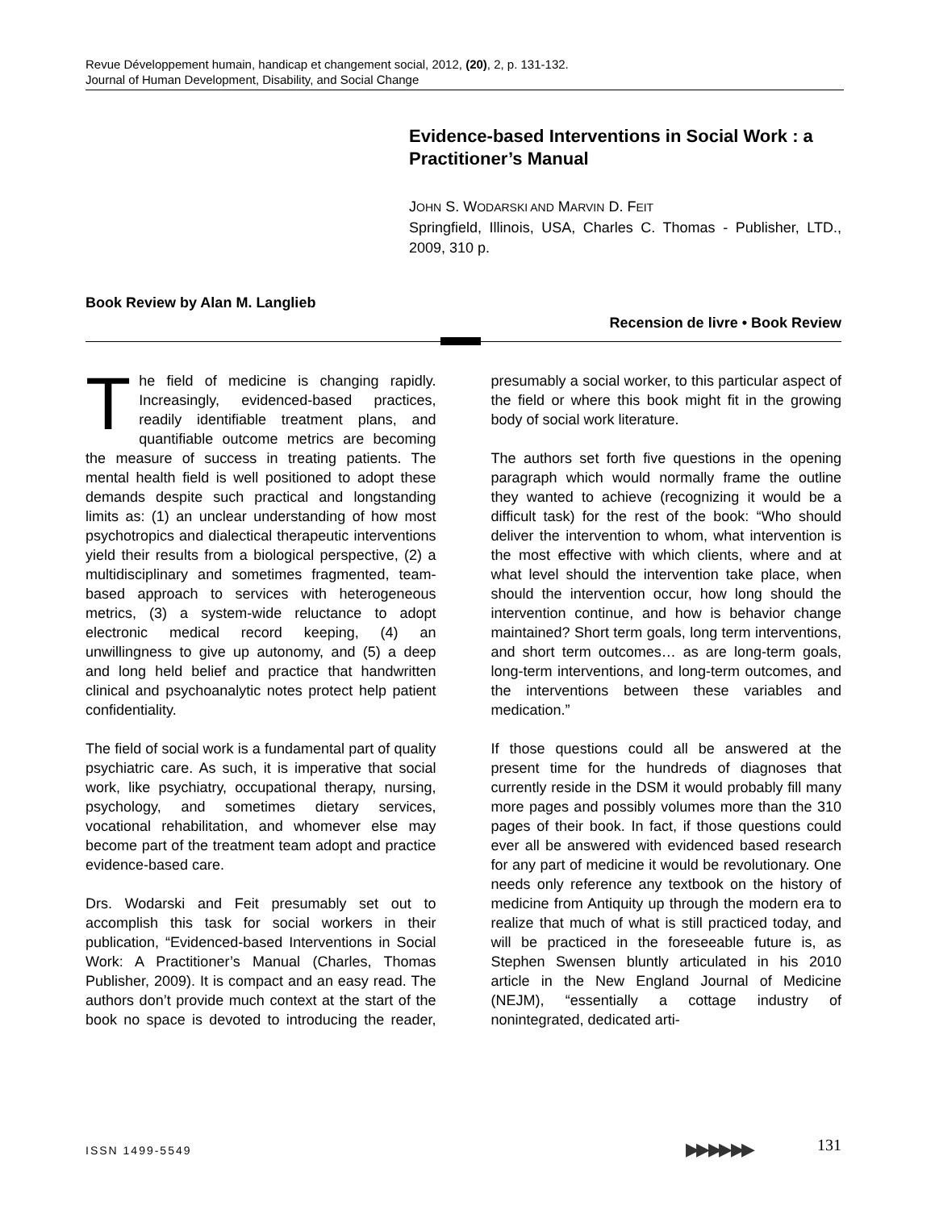Revue Développement humain, handicap et changement social, 2012, (20), 2, p. 131-132.
Journal of Human Development, Disability, and Social Change
Evidence-based Interventions in Social Work : a Practitioner’s Manual
JOHN S. WODARSKI AND MARVIN D. FEIT
Springfield, Illinois, USA, Charles C. Thomas - Publisher, LTD., 2009, 310 p.
Book Review by Alan M. Langlieb
Recension de livre • Book Review
The field of medicine is changing rapidly. Increasingly, evidenced-based practices, readily identifiable treatment plans, and quantifiable outcome metrics are becoming the measure of success in treating patients. The mental health field is well positioned to adopt these demands despite such practical and longstanding limits as: (1) an unclear understanding of how most psychotropics and dialectical therapeutic interventions yield their results from a biological perspective, (2) a multidisciplinary and sometimes fragmented, team-based approach to services with heterogeneous metrics, (3) a system-wide reluctance to adopt electronic medical record keeping, (4) an unwillingness to give up autonomy, and (5) a deep and long held belief and practice that handwritten clinical and psychoanalytic notes protect help patient confidentiality.
The field of social work is a fundamental part of quality psychiatric care. As such, it is imperative that social work, like psychiatry, occupational therapy, nursing, psychology, and sometimes dietary services, vocational rehabilitation, and whomever else may become part of the treatment team adopt and practice evidence-based care.
Drs. Wodarski and Feit presumably set out to accomplish this task for social workers in their publication, “Evidenced-based Interventions in Social Work: A Practitioner’s Manual (Charles, Thomas Publisher, 2009). It is compact and an easy read. The authors don’t provide much context at the start of the book no space is devoted to introducing the reader, presumably a social worker, to this particular aspect of the field or where this book might fit in the growing body of social work literature.
The authors set forth five questions in the opening paragraph which would normally frame the outline they wanted to achieve (recognizing it would be a difficult task) for the rest of the book: “Who should deliver the intervention to whom, what intervention is the most effective with which clients, where and at what level should the intervention take place, when should the intervention occur, how long should the intervention continue, and how is behavior change maintained? Short term goals, long term interventions, and short term outcomes… as are long-term goals, long-term interventions, and long-term outcomes, and the interventions between these variables and medication.”
If those questions could all be answered at the present time for the hundreds of diagnoses that currently reside in the DSM it would probably fill many more pages and possibly volumes more than the 310 pages of their book. In fact, if those questions could ever all be answered with evidenced based research for any part of medicine it would be revolutionary. One needs only reference any textbook on the history of medicine from Antiquity up through the modern era to realize that much of what is still practiced today, and will be practiced in the foreseeable future is, as Stephen Swensen bluntly articulated in his 2010 article in the New England Journal of Medicine (NEJM), “essentially a cottage industry of nonintegrated, dedicated arti-
ISSN 1499-5549 ▶▶ ▶▶ ▶▶ 131